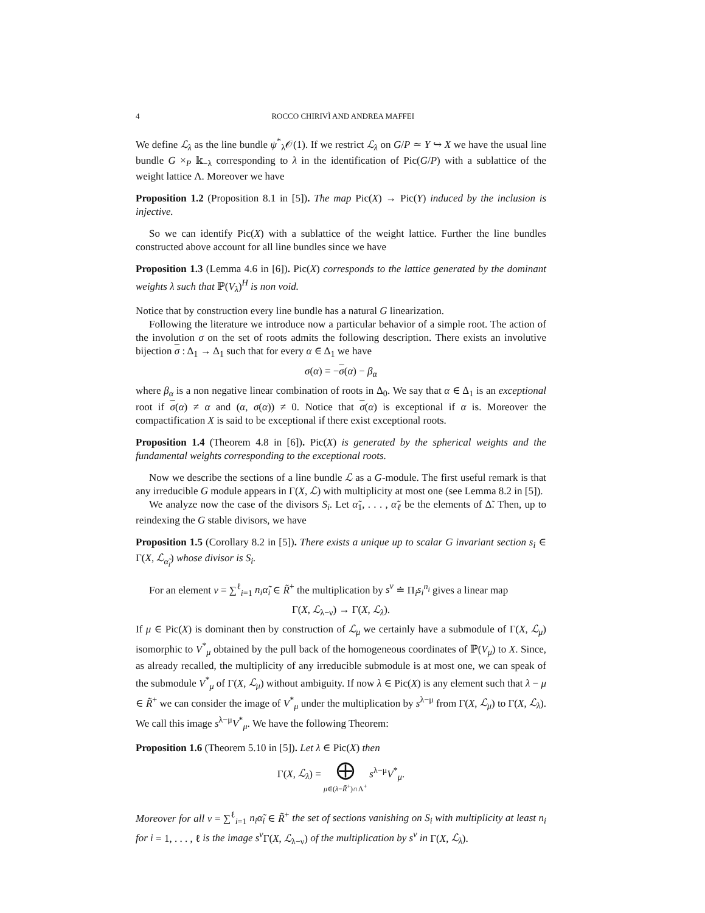4 ROCCO CHIRIVÌ AND ANDREA MAFFEI
We define ℒ<sub>λ</sub> as the line bundle ψ<sup>*</sup><sub>λ</sub>𝒪(1). If we restrict ℒ<sub>λ</sub> on G/P ≃ Y ↪ X we have the usual line bundle G ×<sub>P</sub> 𝕜<sub>−λ</sub> corresponding to λ in the identification of Pic(G/P) with a sublattice of the weight lattice Λ. Moreover we have
Proposition 1.2 (Proposition 8.1 in [5]). The map Pic(X) → Pic(Y) induced by the inclusion is injective.
So we can identify Pic(X) with a sublattice of the weight lattice. Further the line bundles constructed above account for all line bundles since we have
Proposition 1.3 (Lemma 4.6 in [6]). Pic(X) corresponds to the lattice generated by the dominant weights λ such that ℙ(V<sub>λ</sub>)<sup>H</sup> is non void.
Notice that by construction every line bundle has a natural G linearization.
Following the literature we introduce now a particular behavior of a simple root. The action of the involution σ on the set of roots admits the following description. There exists an involutive bijection σ : Δ<sub>1</sub> → Δ<sub>1</sub> such that for every α ∈ Δ<sub>1</sub> we have
σ(α) = −σ(α) − β<sub>α</sub>
where β<sub>α</sub> is a non negative linear combination of roots in Δ<sub>0</sub>. We say that α ∈ Δ<sub>1</sub> is an exceptional root if σ(α) ≠ α and (α, σ(α)) ≠ 0. Notice that σ(α) is exceptional if α is. Moreover the compactification X is said to be exceptional if there exist exceptional roots.
Proposition 1.4 (Theorem 4.8 in [6]). Pic(X) is generated by the spherical weights and the fundamental weights corresponding to the exceptional roots.
Now we describe the sections of a line bundle ℒ as a G-module. The first useful remark is that any irreducible G module appears in Γ(X, ℒ) with multiplicity at most one (see Lemma 8.2 in [5]).
We analyze now the case of the divisors S<sub>i</sub>. Let α̃<sub>1</sub>, . . . , α̃<sub>ℓ</sub> be the elements of Δ̃. Then, up to reindexing the G stable divisors, we have
Proposition 1.5 (Corollary 8.2 in [5]). There exists a unique up to scalar G invariant section s<sub>i</sub> ∈ Γ(X, ℒ<sub>α̃<sub>i</sub></sub>) whose divisor is S<sub>i</sub>.
For an element ν = ∑<sup>ℓ</sup><sub>i=1</sub> n<sub>i</sub>α̃<sub>i</sub> ∈ R̃<sup>+</sup> the multiplication by s<sup>ν</sup> ≐ Π<sub>i</sub>s<sub>i</sub><sup>n<sub>i</sub></sup> gives a linear map
Γ(X, ℒ<sub>λ−ν</sub>) → Γ(X, ℒ<sub>λ</sub>).
If μ ∈ Pic(X) is dominant then by construction of ℒ<sub>μ</sub> we certainly have a submodule of Γ(X, ℒ<sub>μ</sub>) isomorphic to V<sup>*</sup><sub>μ</sub> obtained by the pull back of the homogeneous coordinates of ℙ(V<sub>μ</sub>) to X. Since, as already recalled, the multiplicity of any irreducible submodule is at most one, we can speak of the submodule V<sup>*</sup><sub>μ</sub> of Γ(X, ℒ<sub>μ</sub>) without ambiguity. If now λ ∈ Pic(X) is any element such that λ − μ ∈ R̃<sup>+</sup> we can consider the image of V<sup>*</sup><sub>μ</sub> under the multiplication by s<sup>λ−μ</sup> from Γ(X, ℒ<sub>μ</sub>) to Γ(X, ℒ<sub>λ</sub>). We call this image s<sup>λ−μ</sup>V<sup>*</sup><sub>μ</sub>. We have the following Theorem:
Proposition 1.6 (Theorem 5.10 in [5]). Let λ ∈ Pic(X) then
Γ(X, ℒ<sub>λ</sub>) = ⨁
μ∈(λ−R̃<sup>+</sup>)∩Λ<sup>+</sup> s<sup>λ−μ</sup>V<sup>*</sup><sub>μ</sub>.
Moreover for all ν = ∑<sup>ℓ</sup><sub>i=1</sub> n<sub>i</sub>α̃<sub>i</sub> ∈ R̃<sup>+</sup> the set of sections vanishing on S<sub>i</sub> with multiplicity at least n<sub>i</sub> for i = 1, . . . , ℓ is the image s<sup>ν</sup> Γ(X, ℒ<sub>λ−ν</sub>) of the multiplication by s<sup>ν</sup> in Γ(X, ℒ<sub>λ</sub>).